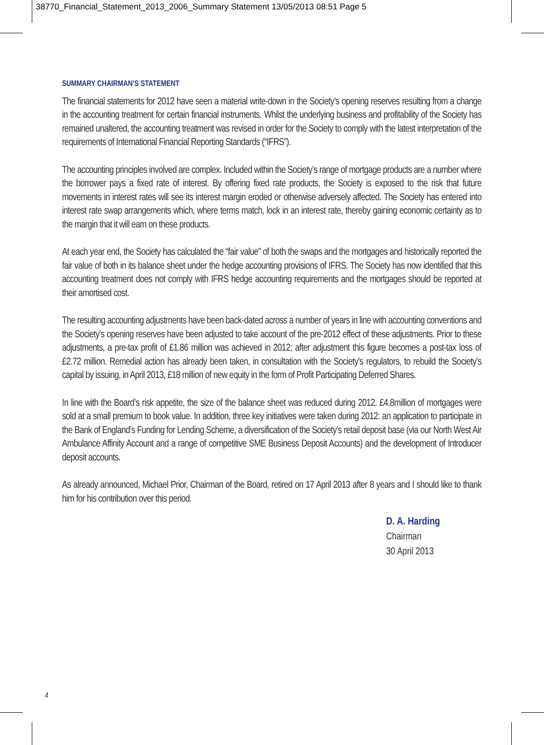38770_Financial_Statement_2013_2006_Summary Statement 13/05/2013 08:51 Page 5
SUMMARY CHAIRMAN’S STATEMENT
The financial statements for 2012 have seen a material write-down in the Society’s opening reserves resulting from a change in the accounting treatment for certain financial instruments. Whilst the underlying business and profitability of the Society has remained unaltered, the accounting treatment was revised in order for the Society to comply with the latest interpretation of the requirements of International Financial Reporting Standards (“IFRS”).
The accounting principles involved are complex. Included within the Society’s range of mortgage products are a number where the borrower pays a fixed rate of interest. By offering fixed rate products, the Society is exposed to the risk that future movements in interest rates will see its interest margin eroded or otherwise adversely affected. The Society has entered into interest rate swap arrangements which, where terms match, lock in an interest rate, thereby gaining economic certainty as to the margin that it will earn on these products.
At each year end, the Society has calculated the “fair value” of both the swaps and the mortgages and historically reported the fair value of both in its balance sheet under the hedge accounting provisions of IFRS. The Society has now identified that this accounting treatment does not comply with IFRS hedge accounting requirements and the mortgages should be reported at their amortised cost.
The resulting accounting adjustments have been back-dated across a number of years in line with accounting conventions and the Society’s opening reserves have been adjusted to take account of the pre-2012 effect of these adjustments. Prior to these adjustments, a pre-tax profit of £1.86 million was achieved in 2012; after adjustment this figure becomes a post-tax loss of £2.72 million. Remedial action has already been taken, in consultation with the Society’s regulators, to rebuild the Society’s capital by issuing, in April 2013, £18 million of new equity in the form of Profit Participating Deferred Shares.
In line with the Board’s risk appetite, the size of the balance sheet was reduced during 2012. £4.8million of mortgages were sold at a small premium to book value. In addition, three key initiatives were taken during 2012: an application to participate in the Bank of England’s Funding for Lending Scheme, a diversification of the Society’s retail deposit base (via our North West Air Ambulance Affinity Account and a range of competitive SME Business Deposit Accounts) and the development of Introducer deposit accounts.
As already announced, Michael Prior, Chairman of the Board, retired on 17 April 2013 after 8 years and I should like to thank him for his contribution over this period.
D. A. Harding
Chairman
30 April 2013
4